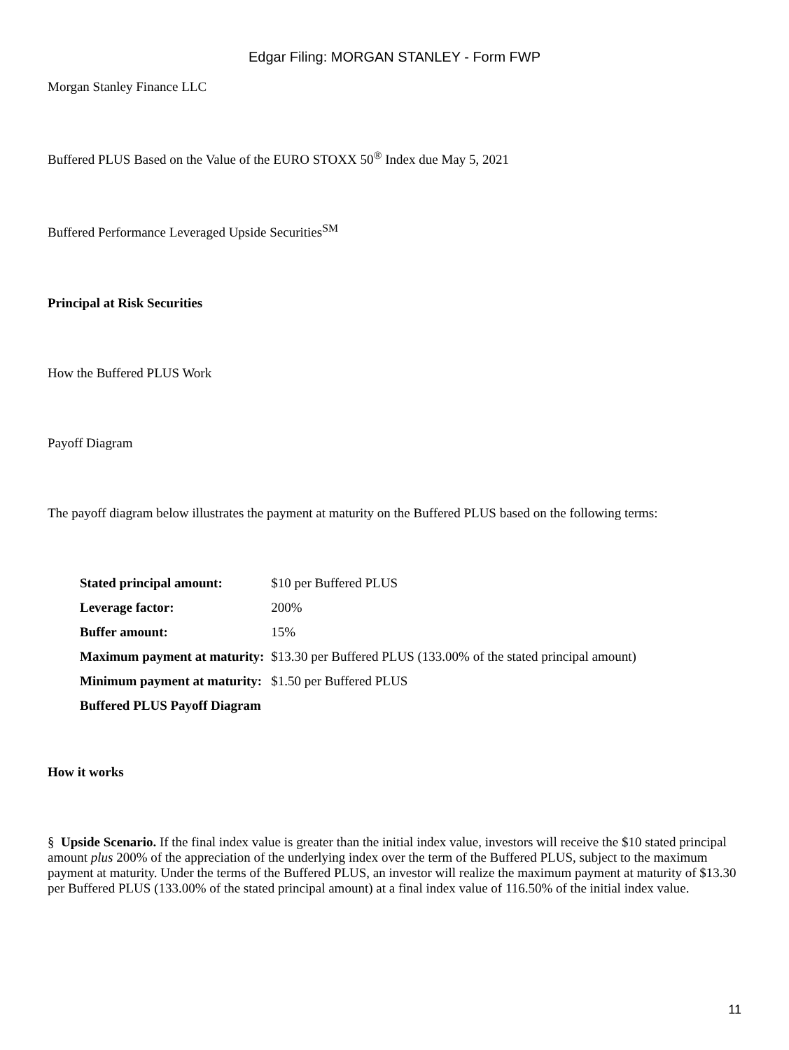Edgar Filing: MORGAN STANLEY - Form FWP
Morgan Stanley Finance LLC
Buffered PLUS Based on the Value of the EURO STOXX 50<sup>®</sup> Index due May 5, 2021
Buffered Performance Leveraged Upside Securities<sup>SM</sup>
Principal at Risk Securities
How the Buffered PLUS Work
Payoff Diagram
The payoff diagram below illustrates the payment at maturity on the Buffered PLUS based on the following terms:
| Stated principal amount: | $10 per Buffered PLUS |
| Leverage factor: | 200% |
| Buffer amount: | 15% |
| Maximum payment at maturity: | $13.30 per Buffered PLUS (133.00% of the stated principal amount) |
| Minimum payment at maturity: | $1.50 per Buffered PLUS |
| Buffered PLUS Payoff Diagram | |
How it works
§ Upside Scenario. If the final index value is greater than the initial index value, investors will receive the $10 stated principal amount plus 200% of the appreciation of the underlying index over the term of the Buffered PLUS, subject to the maximum payment at maturity. Under the terms of the Buffered PLUS, an investor will realize the maximum payment at maturity of $13.30 per Buffered PLUS (133.00% of the stated principal amount) at a final index value of 116.50% of the initial index value.
11